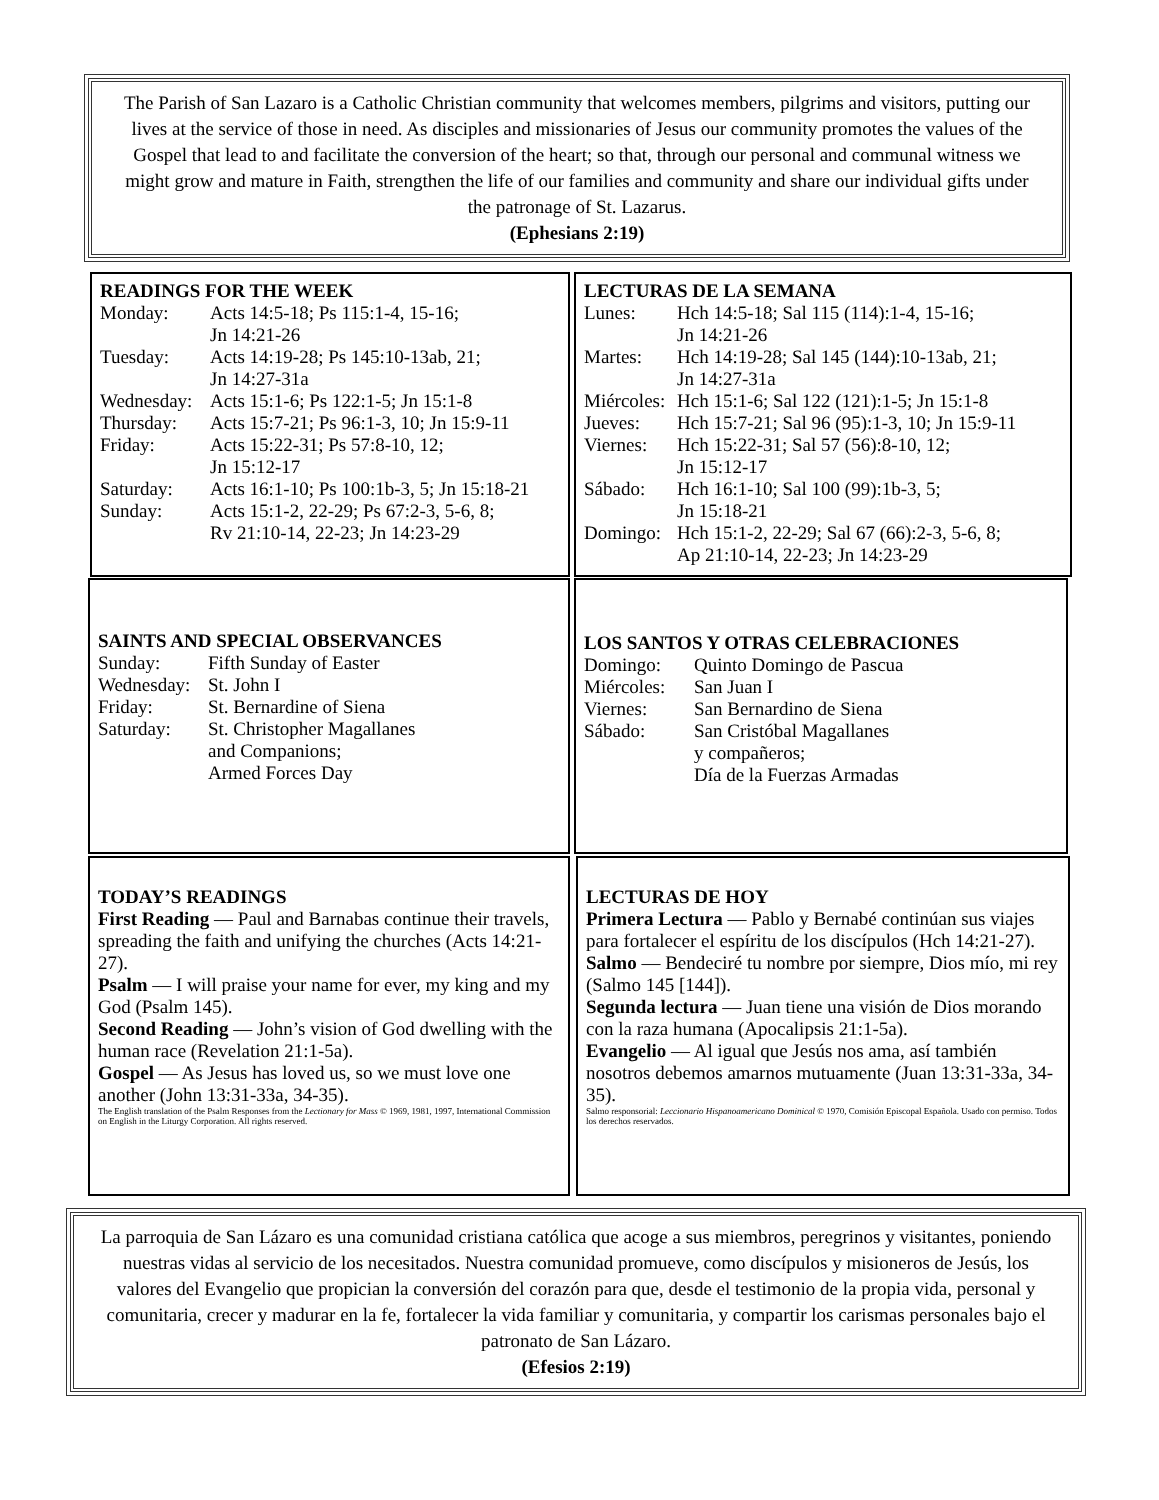The Parish of San Lazaro is a Catholic Christian community that welcomes members, pilgrims and visitors, putting our lives at the service of those in need. As disciples and missionaries of Jesus our community promotes the values of the Gospel that lead to and facilitate the conversion of the heart; so that, through our personal and communal witness we might grow and mature in Faith, strengthen the life of our families and community and share our individual gifts under the patronage of St. Lazarus.
(Ephesians 2:19)
READINGS FOR THE WEEK
| Monday: | Acts 14:5-18; Ps 115:1-4, 15-16; Jn 14:21-26 |
| Tuesday: | Acts 14:19-28; Ps 145:10-13ab, 21; Jn 14:27-31a |
| Wednesday: | Acts 15:1-6; Ps 122:1-5; Jn 15:1-8 |
| Thursday: | Acts 15:7-21; Ps 96:1-3, 10; Jn 15:9-11 |
| Friday: | Acts 15:22-31; Ps 57:8-10, 12; Jn 15:12-17 |
| Saturday: | Acts 16:1-10; Ps 100:1b-3, 5; Jn 15:18-21 |
| Sunday: | Acts 15:1-2, 22-29; Ps 67:2-3, 5-6, 8; Rv 21:10-14, 22-23; Jn 14:23-29 |
LECTURAS DE LA SEMANA
| Lunes: | Hch 14:5-18; Sal 115 (114):1-4, 15-16; Jn 14:21-26 |
| Martes: | Hch 14:19-28; Sal 145 (144):10-13ab, 21; Jn 14:27-31a |
| Miércoles: | Hch 15:1-6; Sal 122 (121):1-5; Jn 15:1-8 |
| Jueves: | Hch 15:7-21; Sal 96 (95):1-3, 10; Jn 15:9-11 |
| Viernes: | Hch 15:22-31; Sal 57 (56):8-10, 12; Jn 15:12-17 |
| Sábado: | Hch 16:1-10; Sal 100 (99):1b-3, 5; Jn 15:18-21 |
| Domingo: | Hch 15:1-2, 22-29; Sal 67 (66):2-3, 5-6, 8; Ap 21:10-14, 22-23; Jn 14:23-29 |
SAINTS AND SPECIAL OBSERVANCES
| Sunday: | Fifth Sunday of Easter |
| Wednesday: | St. John I |
| Friday: | St. Bernardine of Siena |
| Saturday: | St. Christopher Magallanes and Companions; Armed Forces Day |
LOS SANTOS Y OTRAS CELEBRACIONES
| Domingo: | Quinto Domingo de Pascua |
| Miércoles: | San Juan I |
| Viernes: | San Bernardino de Siena |
| Sábado: | San Cristóbal Magallanes y compañeros; Día de la Fuerzas Armadas |
TODAY’S READINGS
First Reading — Paul and Barnabas continue their travels, spreading the faith and unifying the churches (Acts 14:21-27).
Psalm — I will praise your name for ever, my king and my God (Psalm 145).
Second Reading — John’s vision of God dwelling with the human race (Revelation 21:1-5a).
Gospel — As Jesus has loved us, so we must love one another (John 13:31-33a, 34-35).
The English translation of the Psalm Responses from the Lectionary for Mass © 1969, 1981, 1997, International Commission on English in the Liturgy Corporation. All rights reserved.
LECTURAS DE HOY
Primera Lectura — Pablo y Bernabé continúan sus viajes para fortalecer el espíritu de los discípulos (Hch 14:21-27).
Salmo — Bendeciré tu nombre por siempre, Dios mío, mi rey (Salmo 145 [144]).
Segunda lectura — Juan tiene una visión de Dios morando con la raza humana (Apocalipsis 21:1-5a).
Evangelio — Al igual que Jesús nos ama, así también nosotros debemos amarnos mutuamente (Juan 13:31-33a, 34-35).
Salmo responsorial: Leccionario Hispanoamericano Dominical © 1970, Comisión Episcopal Española. Usado con permiso. Todos los derechos reservados.
La parroquia de San Lázaro es una comunidad cristiana católica que acoge a sus miembros, peregrinos y visitantes, poniendo nuestras vidas al servicio de los necesitados. Nuestra comunidad promueve, como discípulos y misioneros de Jesús, los valores del Evangelio que propician la conversión del corazón para que, desde el testimonio de la propia vida, personal y comunitaria, crecer y madurar en la fe, fortalecer la vida familiar y comunitaria, y compartir los carismas personales bajo el patronato de San Lázaro.
(Efesios 2:19)